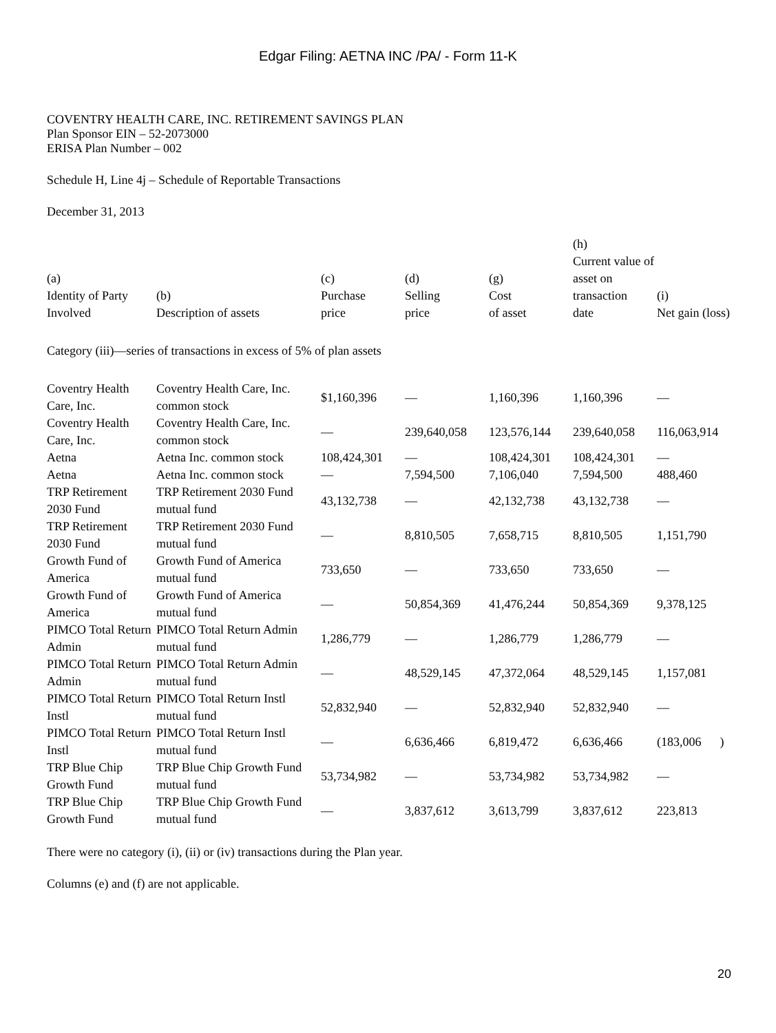Edgar Filing: AETNA INC /PA/ - Form 11-K
COVENTRY HEALTH CARE, INC. RETIREMENT SAVINGS PLAN
Plan Sponsor EIN – 52-2073000
ERISA Plan Number – 002
Schedule H, Line 4j – Schedule of Reportable Transactions
December 31, 2013
| (a) Identity of Party Involved | (b) Description of assets | (c) Purchase price | (d) Selling price | (g) Cost of asset | (h) Current value of asset on transaction date | (i) Net gain (loss) |
| --- | --- | --- | --- | --- | --- | --- |
| Category (iii)—series of transactions in excess of 5% of plan assets | | | | | | |
| Coventry Health Care, Inc. | Coventry Health Care, Inc. common stock | $1,160,396 | — | 1,160,396 | 1,160,396 | — |
| Coventry Health Care, Inc. | Coventry Health Care, Inc. common stock | — | 239,640,058 | 123,576,144 | 239,640,058 | 116,063,914 |
| Aetna | Aetna Inc. common stock | 108,424,301 | — | 108,424,301 | 108,424,301 | — |
| Aetna | Aetna Inc. common stock | — | 7,594,500 | 7,106,040 | 7,594,500 | 488,460 |
| TRP Retirement 2030 Fund | TRP Retirement 2030 Fund mutual fund | 43,132,738 | — | 42,132,738 | 43,132,738 | — |
| TRP Retirement 2030 Fund | TRP Retirement 2030 Fund mutual fund | — | 8,810,505 | 7,658,715 | 8,810,505 | 1,151,790 |
| Growth Fund of America | Growth Fund of America mutual fund | 733,650 | — | 733,650 | 733,650 | — |
| Growth Fund of America | Growth Fund of America mutual fund | — | 50,854,369 | 41,476,244 | 50,854,369 | 9,378,125 |
| PIMCO Total Return Admin | PIMCO Total Return Admin mutual fund | 1,286,779 | — | 1,286,779 | 1,286,779 | — |
| PIMCO Total Return Admin | PIMCO Total Return Admin mutual fund | — | 48,529,145 | 47,372,064 | 48,529,145 | 1,157,081 |
| PIMCO Total Return Instl | PIMCO Total Return Instl mutual fund | 52,832,940 | — | 52,832,940 | 52,832,940 | — |
| PIMCO Total Return Instl | PIMCO Total Return Instl mutual fund | — | 6,636,466 | 6,819,472 | 6,636,466 | (183,006 ) |
| TRP Blue Chip Growth Fund | TRP Blue Chip Growth Fund mutual fund | 53,734,982 | — | 53,734,982 | 53,734,982 | — |
| TRP Blue Chip Growth Fund | TRP Blue Chip Growth Fund mutual fund | — | 3,837,612 | 3,613,799 | 3,837,612 | 223,813 |
There were no category (i), (ii) or (iv) transactions during the Plan year.
Columns (e) and (f) are not applicable.
20